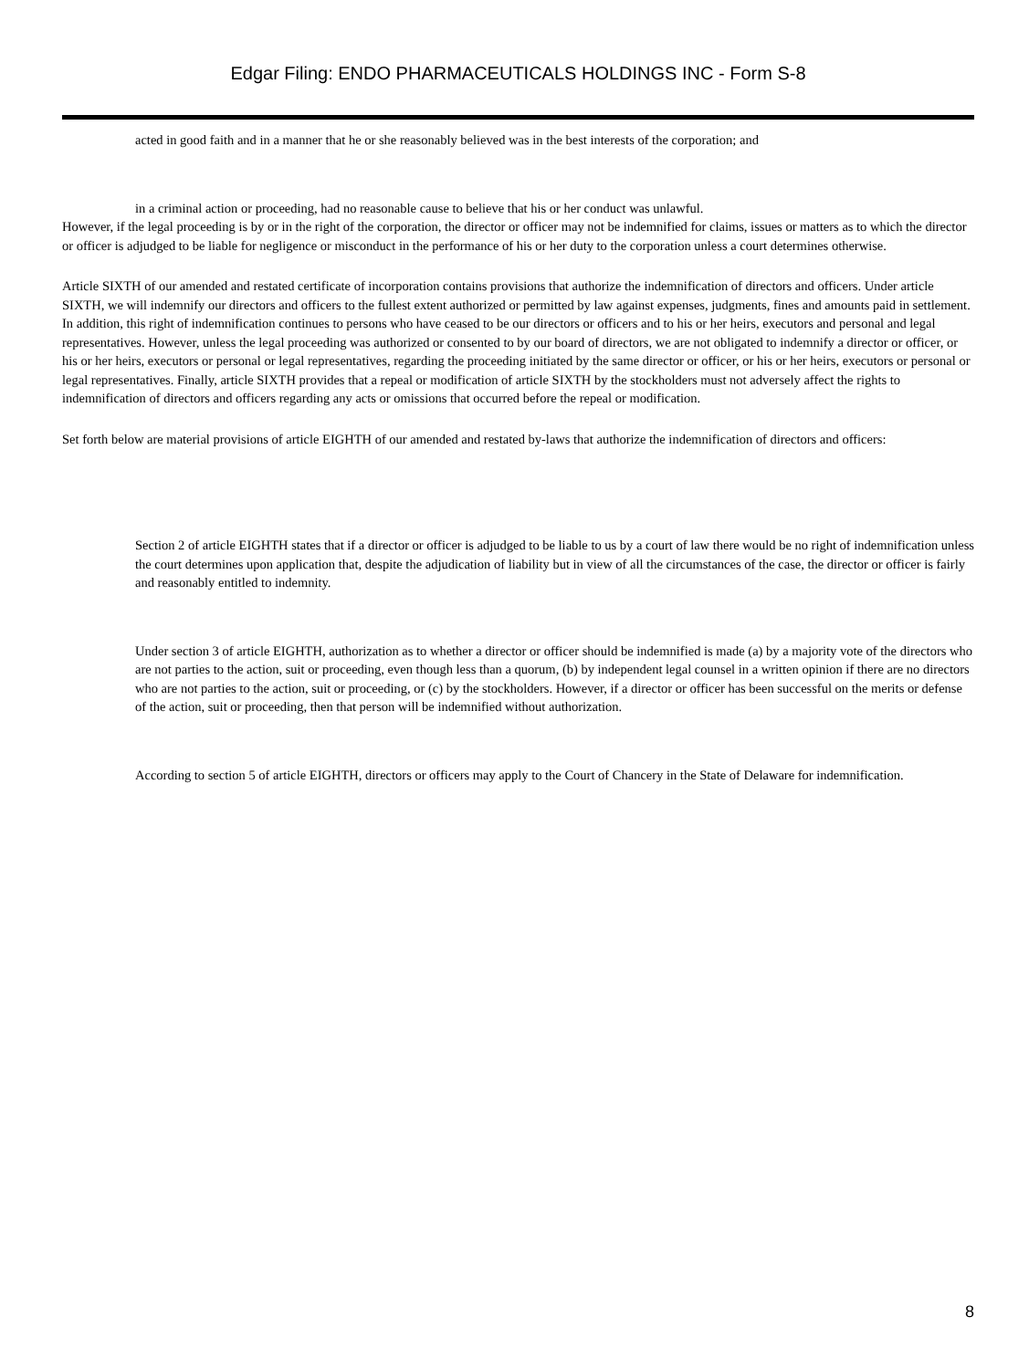Edgar Filing: ENDO PHARMACEUTICALS HOLDINGS INC - Form S-8
acted in good faith and in a manner that he or she reasonably believed was in the best interests of the corporation; and
in a criminal action or proceeding, had no reasonable cause to believe that his or her conduct was unlawful.
However, if the legal proceeding is by or in the right of the corporation, the director or officer may not be indemnified for claims, issues or matters as to which the director or officer is adjudged to be liable for negligence or misconduct in the performance of his or her duty to the corporation unless a court determines otherwise.
Article SIXTH of our amended and restated certificate of incorporation contains provisions that authorize the indemnification of directors and officers. Under article SIXTH, we will indemnify our directors and officers to the fullest extent authorized or permitted by law against expenses, judgments, fines and amounts paid in settlement. In addition, this right of indemnification continues to persons who have ceased to be our directors or officers and to his or her heirs, executors and personal and legal representatives. However, unless the legal proceeding was authorized or consented to by our board of directors, we are not obligated to indemnify a director or officer, or his or her heirs, executors or personal or legal representatives, regarding the proceeding initiated by the same director or officer, or his or her heirs, executors or personal or legal representatives. Finally, article SIXTH provides that a repeal or modification of article SIXTH by the stockholders must not adversely affect the rights to indemnification of directors and officers regarding any acts or omissions that occurred before the repeal or modification.
Set forth below are material provisions of article EIGHTH of our amended and restated by-laws that authorize the indemnification of directors and officers:
Section 2 of article EIGHTH states that if a director or officer is adjudged to be liable to us by a court of law there would be no right of indemnification unless the court determines upon application that, despite the adjudication of liability but in view of all the circumstances of the case, the director or officer is fairly and reasonably entitled to indemnity.
Under section 3 of article EIGHTH, authorization as to whether a director or officer should be indemnified is made (a) by a majority vote of the directors who are not parties to the action, suit or proceeding, even though less than a quorum, (b) by independent legal counsel in a written opinion if there are no directors who are not parties to the action, suit or proceeding, or (c) by the stockholders. However, if a director or officer has been successful on the merits or defense of the action, suit or proceeding, then that person will be indemnified without authorization.
According to section 5 of article EIGHTH, directors or officers may apply to the Court of Chancery in the State of Delaware for indemnification.
8